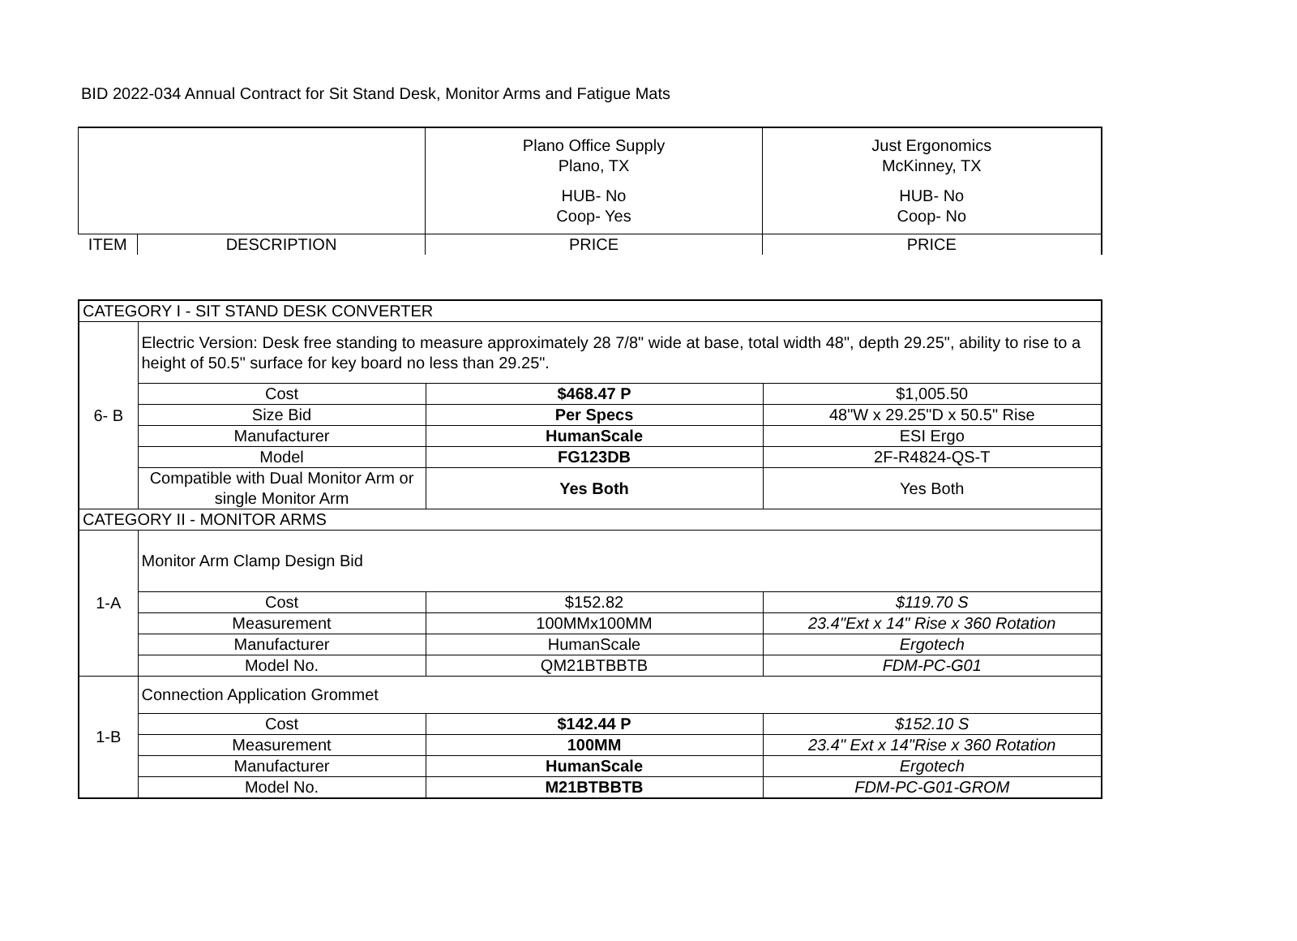BID 2022-034 Annual Contract for Sit Stand Desk, Monitor Arms and Fatigue Mats
| | | Plano Office Supply Plano, TX HUB- No Coop- Yes | Just Ergonomics McKinney, TX HUB- No Coop- No |
| ITEM | DESCRIPTION | PRICE | PRICE |
| CATEGORY I - SIT STAND DESK CONVERTER | | | |
| 6- B | Electric Version: Desk free standing to measure approximately 28 7/8" wide at base, total width 48", depth 29.25", ability to rise to a height of 50.5" surface for key board no less than 29.25". | | |
| | Cost | $468.47 P | $1,005.50 |
| | Size Bid | Per Specs | 48"W x 29.25"D x 50.5" Rise |
| | Manufacturer | HumanScale | ESI Ergo |
| | Model | FG123DB | 2F-R4824-QS-T |
| | Compatible with Dual Monitor Arm or single Monitor Arm | Yes Both | Yes Both |
| CATEGORY II - MONITOR ARMS | | | |
| 1-A | Monitor Arm Clamp Design Bid | | |
| | Cost | $152.82 | $119.70 S |
| | Measurement | 100MMx100MM | 23.4"Ext x 14" Rise x 360 Rotation |
| | Manufacturer | HumanScale | Ergotech |
| | Model No. | QM21BTBBTB | FDM-PC-G01 |
| 1-B | Connection Application Grommet | | |
| | Cost | $142.44 P | $152.10 S |
| | Measurement | 100MM | 23.4" Ext x 14"Rise x 360 Rotation |
| | Manufacturer | HumanScale | Ergotech |
| | Model No. | M21BTBBTB | FDM-PC-G01-GROM |